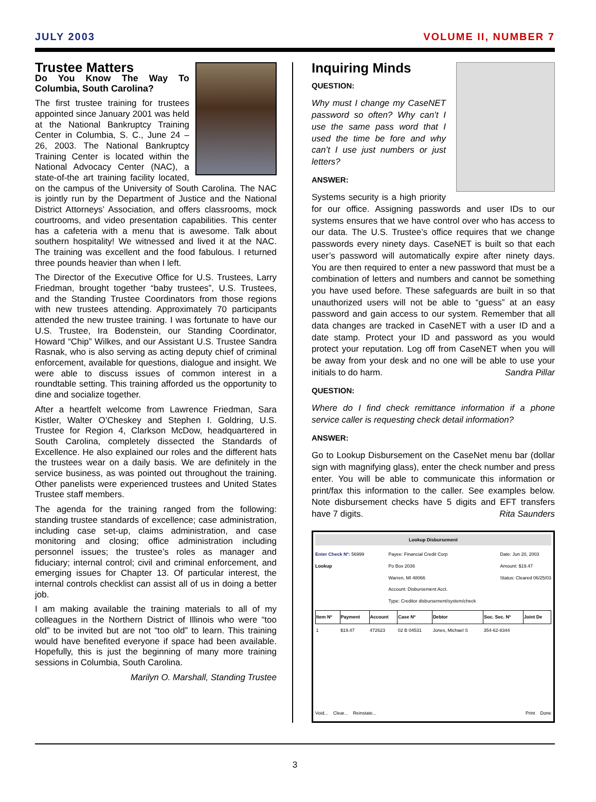JULY 2003 VOLUME II, NUMBER 7
Trustee Matters
Do You Know The Way To Columbia, South Carolina?
The first trustee training for trustees appointed since January 2001 was held at the National Bankruptcy Training Center in Columbia, S. C., June 24 – 26, 2003. The National Bankruptcy Training Center is located within the National Advocacy Center (NAC), a state-of-the art training facility located, on the campus of the University of South Carolina. The NAC is jointly run by the Department of Justice and the National District Attorneys’ Association, and offers classrooms, mock courtrooms, and video presentation capabilities. This center has a cafeteria with a menu that is awesome. Talk about southern hospitality! We witnessed and lived it at the NAC. The training was excellent and the food fabulous. I returned three pounds heavier than when I left.
The Director of the Executive Office for U.S. Trustees, Larry Friedman, brought together “baby trustees”, U.S. Trustees, and the Standing Trustee Coordinators from those regions with new trustees attending. Approximately 70 participants attended the new trustee training. I was fortunate to have our U.S. Trustee, Ira Bodenstein, our Standing Coordinator, Howard “Chip” Wilkes, and our Assistant U.S. Trustee Sandra Rasnak, who is also serving as acting deputy chief of criminal enforcement, available for questions, dialogue and insight. We were able to discuss issues of common interest in a roundtable setting. This training afforded us the opportunity to dine and socialize together.
After a heartfelt welcome from Lawrence Friedman, Sara Kistler, Walter O’Cheskey and Stephen I. Goldring, U.S. Trustee for Region 4, Clarkson McDow, headquartered in South Carolina, completely dissected the Standards of Excellence. He also explained our roles and the different hats the trustees wear on a daily basis. We are definitely in the service business, as was pointed out throughout the training. Other panelists were experienced trustees and United States Trustee staff members.
The agenda for the training ranged from the following: standing trustee standards of excellence; case administration, including case set-up, claims administration, and case monitoring and closing; office administration including personnel issues; the trustee’s roles as manager and fiduciary; internal control; civil and criminal enforcement, and emerging issues for Chapter 13. Of particular interest, the internal controls checklist can assist all of us in doing a better job.
I am making available the training materials to all of my colleagues in the Northern District of Illinois who were “too old” to be invited but are not “too old” to learn. This training would have benefited everyone if space had been available. Hopefully, this is just the beginning of many more training sessions in Columbia, South Carolina.
Marilyn O. Marshall, Standing Trustee
Inquiring Minds
QUESTION:
Why must I change my CaseNET password so often? Why can’t I use the same pass word that I used the time be fore and why can’t I use just numbers or just letters?
ANSWER:
Systems security is a high priority for our office. Assigning passwords and user IDs to our systems ensures that we have control over who has access to our data. The U.S. Trustee’s office requires that we change passwords every ninety days. CaseNET is built so that each user’s password will automatically expire after ninety days. You are then required to enter a new password that must be a combination of letters and numbers and cannot be something you have used before. These safeguards are built in so that unauthorized users will not be able to “guess” at an easy password and gain access to our system. Remember that all data changes are tracked in CaseNET with a user ID and a date stamp. Protect your ID and password as you would protect your reputation. Log off from CaseNET when you will be away from your desk and no one will be able to use your initials to do harm. Sandra Pillar
QUESTION:
Where do I find check remittance information if a phone service caller is requesting check detail information?
ANSWER:
Go to Lookup Disbursement on the CaseNet menu bar (dollar sign with magnifying glass), enter the check number and press enter. You will be able to communicate this information or print/fax this information to the caller. See examples below. Note disbursement checks have 5 digits and EFT transfers have 7 digits. Rita Saunders
Lookup Disbursement
Enter Check Nº: 56999
Lookup
Payee: Financial Credit Corp
Po Box 2036
Warren, MI 48066
Account: Disbursement Acct.
Type: Creditor disbursement/system/check
Date: Jun 20, 2003
Amount: $19.47
Status: Cleared 06/25/03
| Item Nº | Payment | Account | Case Nº | Debtor | Soc. Sec. Nº | Joint De |
| --- | --- | --- | --- | --- | --- | --- |
| 1 | $19.47 | 472623 | 02 B 04531 | Jones, Michael S | 354-62-8344 | |
Void... Clear... Reinstate... Print Done
3